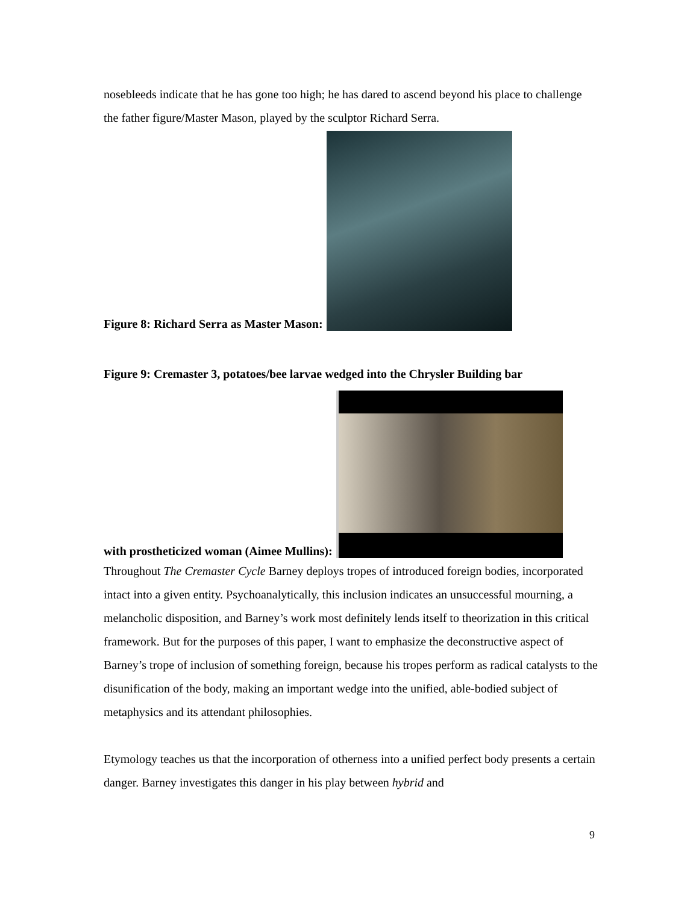nosebleeds indicate that he has gone too high; he has dared to ascend beyond his place to challenge the father figure/Master Mason, played by the sculptor Richard Serra.
Figure 8: Richard Serra as Master Mason:
Figure 9: Cremaster 3, potatoes/bee larvae wedged into the Chrysler Building bar
with prostheticized woman (Aimee Mullins):
Throughout The Cremaster Cycle Barney deploys tropes of introduced foreign bodies, incorporated intact into a given entity. Psychoanalytically, this inclusion indicates an unsuccessful mourning, a melancholic disposition, and Barney’s work most definitely lends itself to theorization in this critical framework. But for the purposes of this paper, I want to emphasize the deconstructive aspect of Barney’s trope of inclusion of something foreign, because his tropes perform as radical catalysts to the disunification of the body, making an important wedge into the unified, able-bodied subject of metaphysics and its attendant philosophies.
Etymology teaches us that the incorporation of otherness into a unified perfect body presents a certain danger. Barney investigates this danger in his play between hybrid and
9